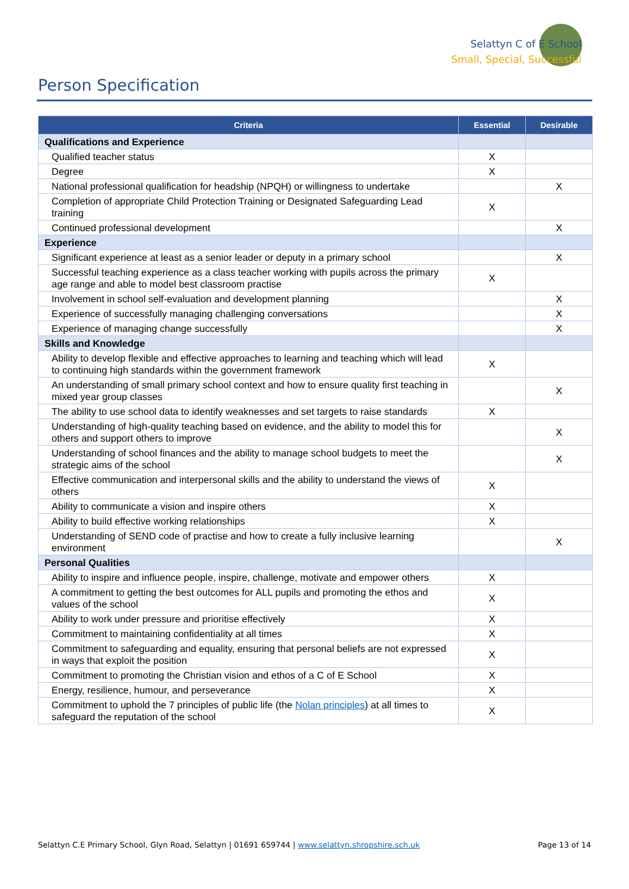Selattyn C of E School
Small, Special, Successful
Person Specification
| Criteria | Essential | Desirable |
| --- | --- | --- |
| Qualifications and Experience | | |
| Qualified teacher status | X | |
| Degree | X | |
| National professional qualification for headship (NPQH) or willingness to undertake | | X |
| Completion of appropriate Child Protection Training or Designated Safeguarding Lead training | X | |
| Continued professional development | | X |
| Experience | | |
| Significant experience at least as a senior leader or deputy in a primary school | | X |
| Successful teaching experience as a class teacher working with pupils across the primary age range and able to model best classroom practise | X | |
| Involvement in school self-evaluation and development planning | | X |
| Experience of successfully managing challenging conversations | | X |
| Experience of managing change successfully | | X |
| Skills and Knowledge | | |
| Ability to develop flexible and effective approaches to learning and teaching which will lead to continuing high standards within the government framework | X | |
| An understanding of small primary school context and how to ensure quality first teaching in mixed year group classes | | X |
| The ability to use school data to identify weaknesses and set targets to raise standards | X | |
| Understanding of high-quality teaching based on evidence, and the ability to model this for others and support others to improve | | X |
| Understanding of school finances and the ability to manage school budgets to meet the strategic aims of the school | | X |
| Effective communication and interpersonal skills and the ability to understand the views of others | X | |
| Ability to communicate a vision and inspire others | X | |
| Ability to build effective working relationships | X | |
| Understanding of SEND code of practise and how to create a fully inclusive learning environment | | X |
| Personal Qualities | | |
| Ability to inspire and influence people, inspire, challenge, motivate and empower others | X | |
| A commitment to getting the best outcomes for ALL pupils and promoting the ethos and values of the school | X | |
| Ability to work under pressure and prioritise effectively | X | |
| Commitment to maintaining confidentiality at all times | X | |
| Commitment to safeguarding and equality, ensuring that personal beliefs are not expressed in ways that exploit the position | X | |
| Commitment to promoting the Christian vision and ethos of a C of E School | X | |
| Energy, resilience, humour, and perseverance | X | |
| Commitment to uphold the 7 principles of public life (the Nolan principles ) at all times to safeguard the reputation of the school | X | |
Selattyn C.E Primary School, Glyn Road, Selattyn | 01691 659744 | www.selattyn.shropshire.sch.uk Page 13 of 14